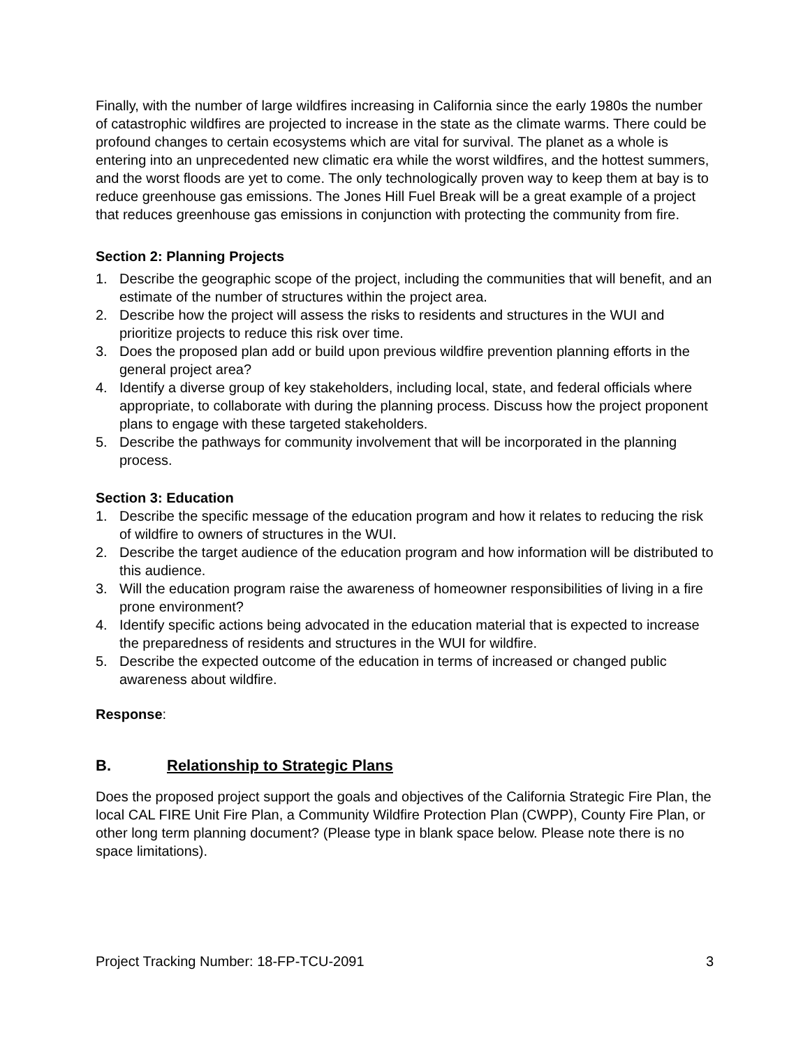Finally, with the number of large wildfires increasing in California since the early 1980s the number of catastrophic wildfires are projected to increase in the state as the climate warms. There could be profound changes to certain ecosystems which are vital for survival. The planet as a whole is entering into an unprecedented new climatic era while the worst wildfires, and the hottest summers, and the worst floods are yet to come. The only technologically proven way to keep them at bay is to reduce greenhouse gas emissions. The Jones Hill Fuel Break will be a great example of a project that reduces greenhouse gas emissions in conjunction with protecting the community from fire.
Section 2: Planning Projects
1. Describe the geographic scope of the project, including the communities that will benefit, and an estimate of the number of structures within the project area.
2. Describe how the project will assess the risks to residents and structures in the WUI and prioritize projects to reduce this risk over time.
3. Does the proposed plan add or build upon previous wildfire prevention planning efforts in the general project area?
4. Identify a diverse group of key stakeholders, including local, state, and federal officials where appropriate, to collaborate with during the planning process. Discuss how the project proponent plans to engage with these targeted stakeholders.
5. Describe the pathways for community involvement that will be incorporated in the planning process.
Section 3: Education
1. Describe the specific message of the education program and how it relates to reducing the risk of wildfire to owners of structures in the WUI.
2. Describe the target audience of the education program and how information will be distributed to this audience.
3. Will the education program raise the awareness of homeowner responsibilities of living in a fire prone environment?
4. Identify specific actions being advocated in the education material that is expected to increase the preparedness of residents and structures in the WUI for wildfire.
5. Describe the expected outcome of the education in terms of increased or changed public awareness about wildfire.
Response:
B. Relationship to Strategic Plans
Does the proposed project support the goals and objectives of the California Strategic Fire Plan, the local CAL FIRE Unit Fire Plan, a Community Wildfire Protection Plan (CWPP), County Fire Plan, or other long term planning document? (Please type in blank space below. Please note there is no space limitations).
Project Tracking Number: 18-FP-TCU-2091 3